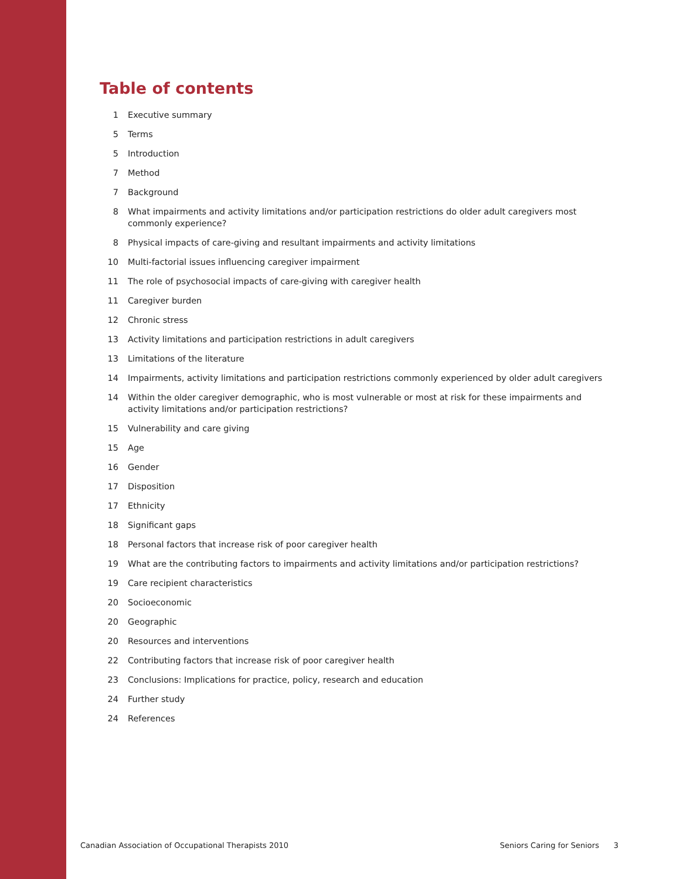Table of contents
1 Executive summary
5 Terms
5 Introduction
7 Method
7 Background
8 What impairments and activity limitations and/or participation restrictions do older adult caregivers most commonly experience?
8 Physical impacts of care-giving and resultant impairments and activity limitations
10 Multi-factorial issues influencing caregiver impairment
11 The role of psychosocial impacts of care-giving with caregiver health
11 Caregiver burden
12 Chronic stress
13 Activity limitations and participation restrictions in adult caregivers
13 Limitations of the literature
14 Impairments, activity limitations and participation restrictions commonly experienced by older adult caregivers
14 Within the older caregiver demographic, who is most vulnerable or most at risk for these impairments and activity limitations and/or participation restrictions?
15 Vulnerability and care giving
15 Age
16 Gender
17 Disposition
17 Ethnicity
18 Significant gaps
18 Personal factors that increase risk of poor caregiver health
19 What are the contributing factors to impairments and activity limitations and/or participation restrictions?
19 Care recipient characteristics
20 Socioeconomic
20 Geographic
20 Resources and interventions
22 Contributing factors that increase risk of poor caregiver health
23 Conclusions: Implications for practice, policy, research and education
24 Further study
24 References
Canadian Association of Occupational Therapists 2010 Seniors Caring for Seniors 3